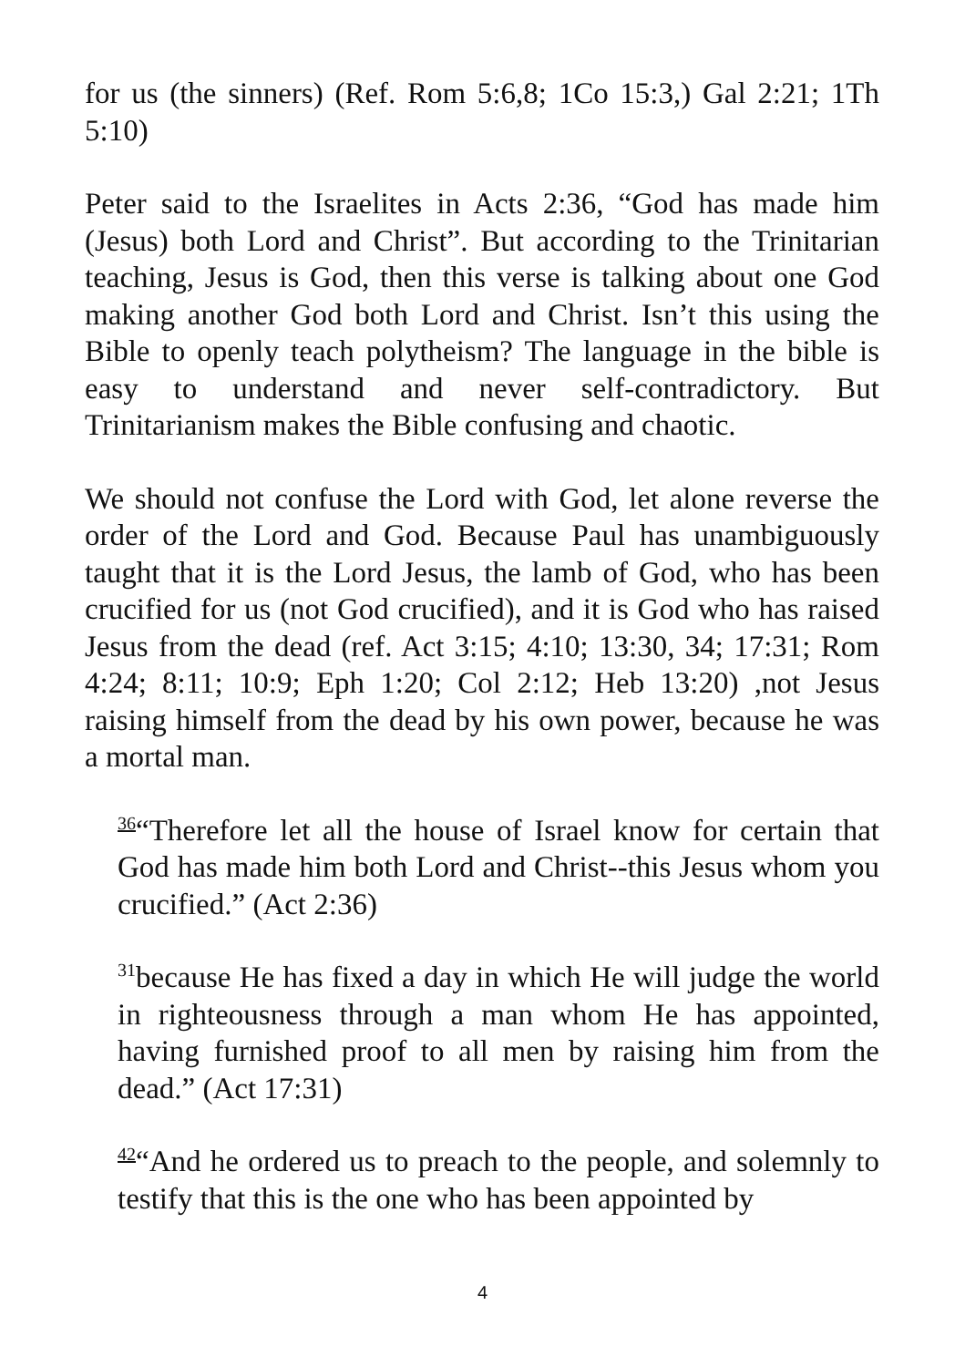for us (the sinners) (Ref. Rom 5:6,8; 1Co 15:3,) Gal 2:21; 1Th 5:10)
Peter said to the Israelites in Acts 2:36, “God has made him (Jesus) both Lord and Christ”. But according to the Trinitarian teaching, Jesus is God, then this verse is talking about one God making another God both Lord and Christ. Isn’t this using the Bible to openly teach polytheism? The language in the bible is easy to understand and never self-contradictory. But Trinitarianism makes the Bible confusing and chaotic.
We should not confuse the Lord with God, let alone reverse the order of the Lord and God. Because Paul has unambiguously taught that it is the Lord Jesus, the lamb of God, who has been crucified for us (not God crucified), and it is God who has raised Jesus from the dead (ref. Act 3:15; 4:10; 13:30, 34; 17:31; Rom 4:24; 8:11; 10:9; Eph 1:20; Col 2:12; Heb 13:20) ,not Jesus raising himself from the dead by his own power, because he was a mortal man.
<sup>36</sup> “Therefore let all the house of Israel know for certain that God has made him both Lord and Christ--this Jesus whom you crucified.” (Act 2:36)
<sup>31</sup> because He has fixed a day in which He will judge the world in righteousness through a man whom He has appointed, having furnished proof to all men by raising him from the dead.” (Act 17:31)
<sup>42</sup> “And he ordered us to preach to the people, and solemnly to testify that this is the one who has been appointed by
4